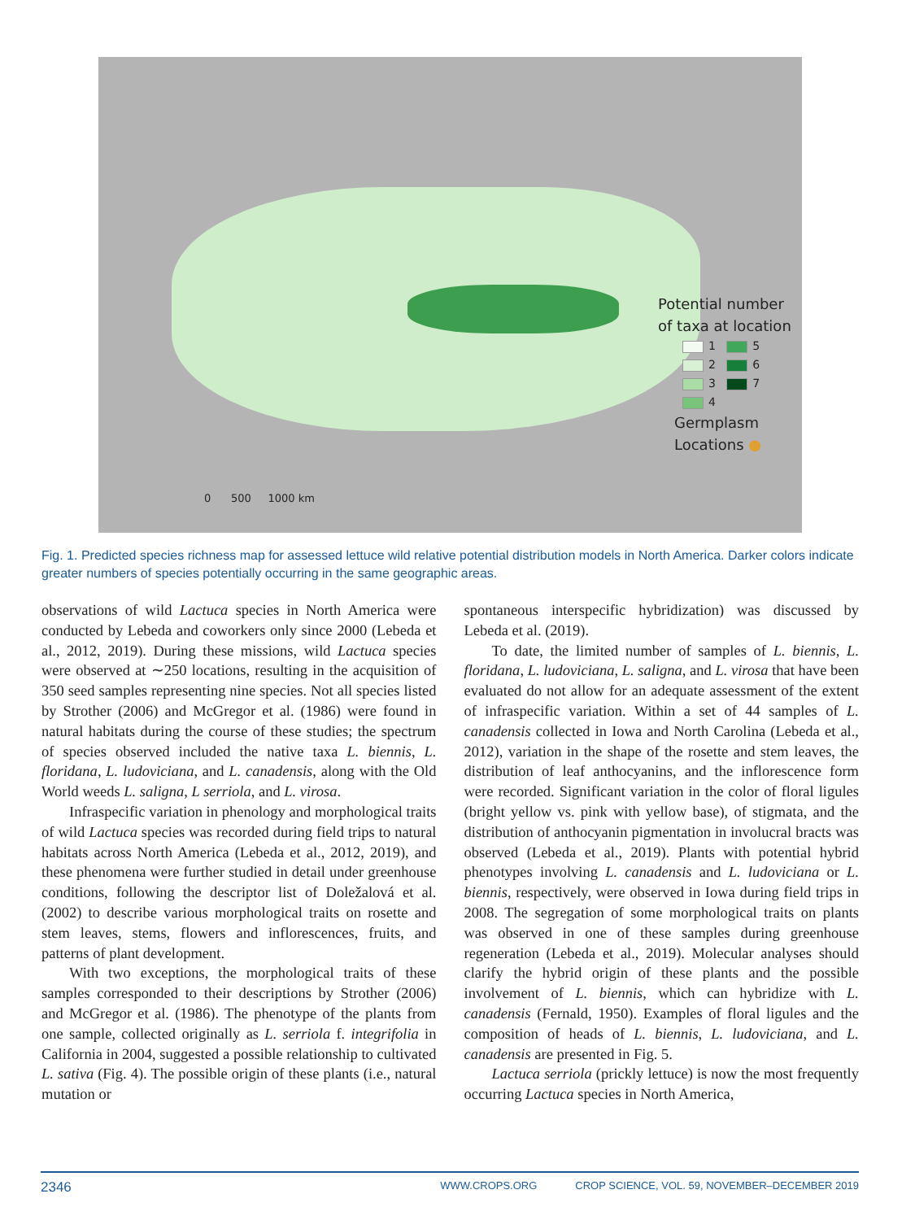Potential number
of taxa at location
1 5
2 6
3 7
4
Germplasm
Locations ●
0 500 1000 km
Fig. 1. Predicted species richness map for assessed lettuce wild relative potential distribution models in North America. Darker colors indicate greater numbers of species potentially occurring in the same geographic areas.
observations of wild Lactuca species in North America were conducted by Lebeda and coworkers only since 2000 (Lebeda et al., 2012, 2019). During these missions, wild Lactuca species were observed at ∼250 locations, resulting in the acquisition of 350 seed samples representing nine species. Not all species listed by Strother (2006) and McGregor et al. (1986) were found in natural habitats during the course of these studies; the spectrum of species observed included the native taxa L. biennis, L. floridana, L. ludoviciana, and L. canadensis, along with the Old World weeds L. saligna, L serriola, and L. virosa.
Infraspecific variation in phenology and morphological traits of wild Lactuca species was recorded during field trips to natural habitats across North America (Lebeda et al., 2012, 2019), and these phenomena were further studied in detail under greenhouse conditions, following the descriptor list of Doležalová et al. (2002) to describe various morphological traits on rosette and stem leaves, stems, flowers and inflorescences, fruits, and patterns of plant development.
With two exceptions, the morphological traits of these samples corresponded to their descriptions by Strother (2006) and McGregor et al. (1986). The phenotype of the plants from one sample, collected originally as L. serriola f. integrifolia in California in 2004, suggested a possible relationship to cultivated L. sativa (Fig. 4). The possible origin of these plants (i.e., natural mutation or
spontaneous interspecific hybridization) was discussed by Lebeda et al. (2019).
To date, the limited number of samples of L. biennis, L. floridana, L. ludoviciana, L. saligna, and L. virosa that have been evaluated do not allow for an adequate assessment of the extent of infraspecific variation. Within a set of 44 samples of L. canadensis collected in Iowa and North Carolina (Lebeda et al., 2012), variation in the shape of the rosette and stem leaves, the distribution of leaf anthocyanins, and the inflorescence form were recorded. Significant variation in the color of floral ligules (bright yellow vs. pink with yellow base), of stigmata, and the distribution of anthocyanin pigmentation in involucral bracts was observed (Lebeda et al., 2019). Plants with potential hybrid phenotypes involving L. canadensis and L. ludoviciana or L. biennis, respectively, were observed in Iowa during field trips in 2008. The segregation of some morphological traits on plants was observed in one of these samples during greenhouse regeneration (Lebeda et al., 2019). Molecular analyses should clarify the hybrid origin of these plants and the possible involvement of L. biennis, which can hybridize with L. canadensis (Fernald, 1950). Examples of floral ligules and the composition of heads of L. biennis, L. ludoviciana, and L. canadensis are presented in Fig. 5.
Lactuca serriola (prickly lettuce) is now the most frequently occurring Lactuca species in North America,
2346 WWW.CROPS.ORG CROP SCIENCE, VOL. 59, NOVEMBER–DECEMBER 2019